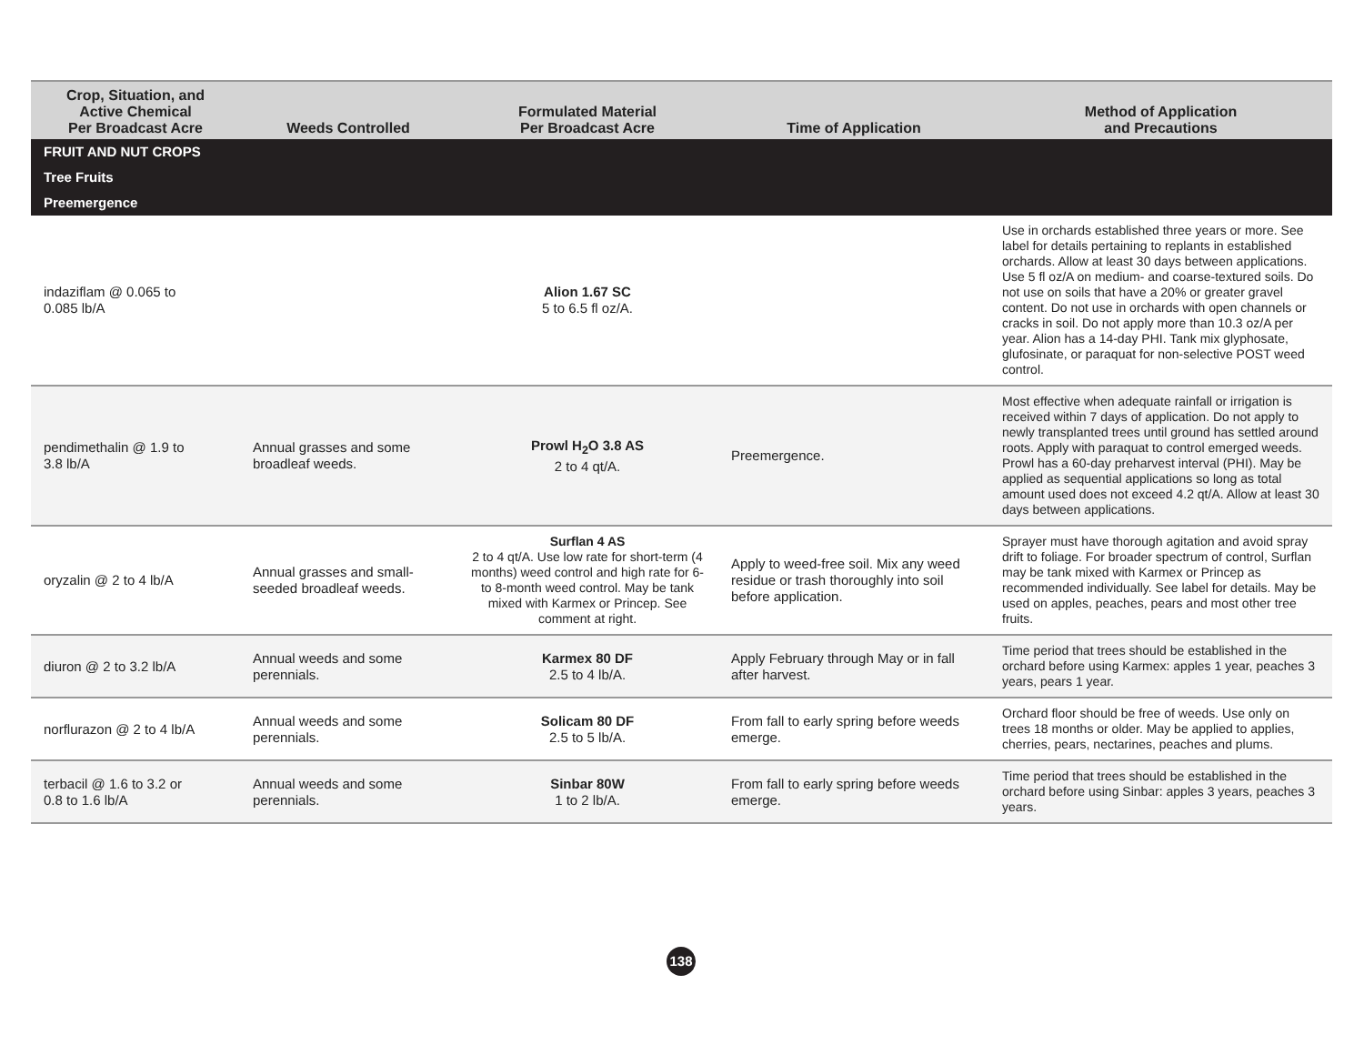| Crop, Situation, and Active Chemical Per Broadcast Acre | Weeds Controlled | Formulated Material Per Broadcast Acre | Time of Application | Method of Application and Precautions |
| --- | --- | --- | --- | --- |
| FRUIT AND NUT CROPS | | | | |
| Tree Fruits | | | | |
| Preemergence | | | | |
| indaziflam @ 0.065 to 0.085 lb/A | | Alion 1.67 SC 5 to 6.5 fl oz/A. | | Use in orchards established three years or more. See label for details pertaining to replants in established orchards. Allow at least 30 days between applications. Use 5 fl oz/A on medium- and coarse-textured soils. Do not use on soils that have a 20% or greater gravel content. Do not use in orchards with open channels or cracks in soil. Do not apply more than 10.3 oz/A per year. Alion has a 14-day PHI. Tank mix glyphosate, glufosinate, or paraquat for non-selective POST weed control. |
| pendimethalin @ 1.9 to 3.8 lb/A | Annual grasses and some broadleaf weeds. | Prowl H<sub>2</sub>O 3.8 AS 2 to 4 qt/A. | Preemergence. | Most effective when adequate rainfall or irrigation is received within 7 days of application. Do not apply to newly transplanted trees until ground has settled around roots. Apply with paraquat to control emerged weeds. Prowl has a 60-day preharvest interval (PHI). May be applied as sequential applications so long as total amount used does not exceed 4.2 qt/A. Allow at least 30 days between applications. |
| oryzalin @ 2 to 4 lb/A | Annual grasses and small-seeded broadleaf weeds. | Surflan 4 AS 2 to 4 qt/A. Use low rate for short-term (4 months) weed control and high rate for 6- to 8-month weed control. May be tank mixed with Karmex or Princep. See comment at right. | Apply to weed-free soil. Mix any weed residue or trash thoroughly into soil before application. | Sprayer must have thorough agitation and avoid spray drift to foliage. For broader spectrum of control, Surflan may be tank mixed with Karmex or Princep as recommended individually. See label for details. May be used on apples, peaches, pears and most other tree fruits. |
| diuron @ 2 to 3.2 lb/A | Annual weeds and some perennials. | Karmex 80 DF 2.5 to 4 lb/A. | Apply February through May or in fall after harvest. | Time period that trees should be established in the orchard before using Karmex: apples 1 year, peaches 3 years, pears 1 year. |
| norflurazon @ 2 to 4 lb/A | Annual weeds and some perennials. | Solicam 80 DF 2.5 to 5 lb/A. | From fall to early spring before weeds emerge. | Orchard floor should be free of weeds. Use only on trees 18 months or older. May be applied to applies, cherries, pears, nectarines, peaches and plums. |
| terbacil @ 1.6 to 3.2 or 0.8 to 1.6 lb/A | Annual weeds and some perennials. | Sinbar 80W 1 to 2 lb/A. | From fall to early spring before weeds emerge. | Time period that trees should be established in the orchard before using Sinbar: apples 3 years, peaches 3 years. |
138